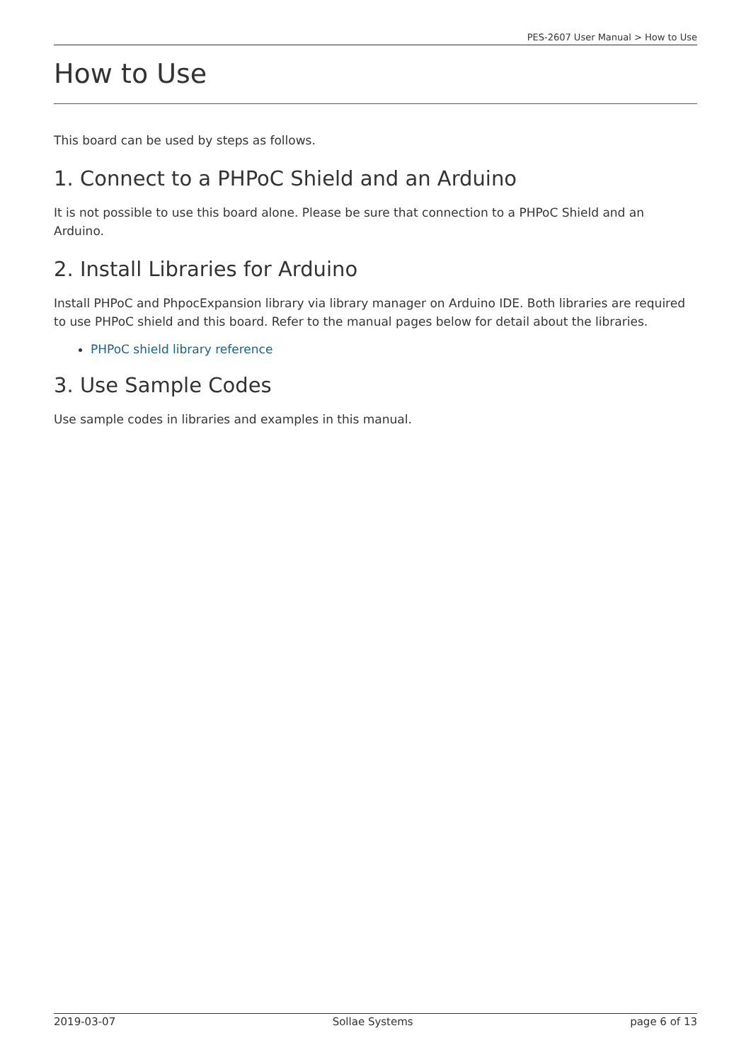PES-2607 User Manual > How to Use
How to Use
This board can be used by steps as follows.
1. Connect to a PHPoC Shield and an Arduino
It is not possible to use this board alone. Please be sure that connection to a PHPoC Shield and an Arduino.
2. Install Libraries for Arduino
Install PHPoC and PhpocExpansion library via library manager on Arduino IDE. Both libraries are required to use PHPoC shield and this board. Refer to the manual pages below for detail about the libraries.
PHPoC shield library reference
3. Use Sample Codes
Use sample codes in libraries and examples in this manual.
2019-03-07 Sollae Systems page 6 of 13